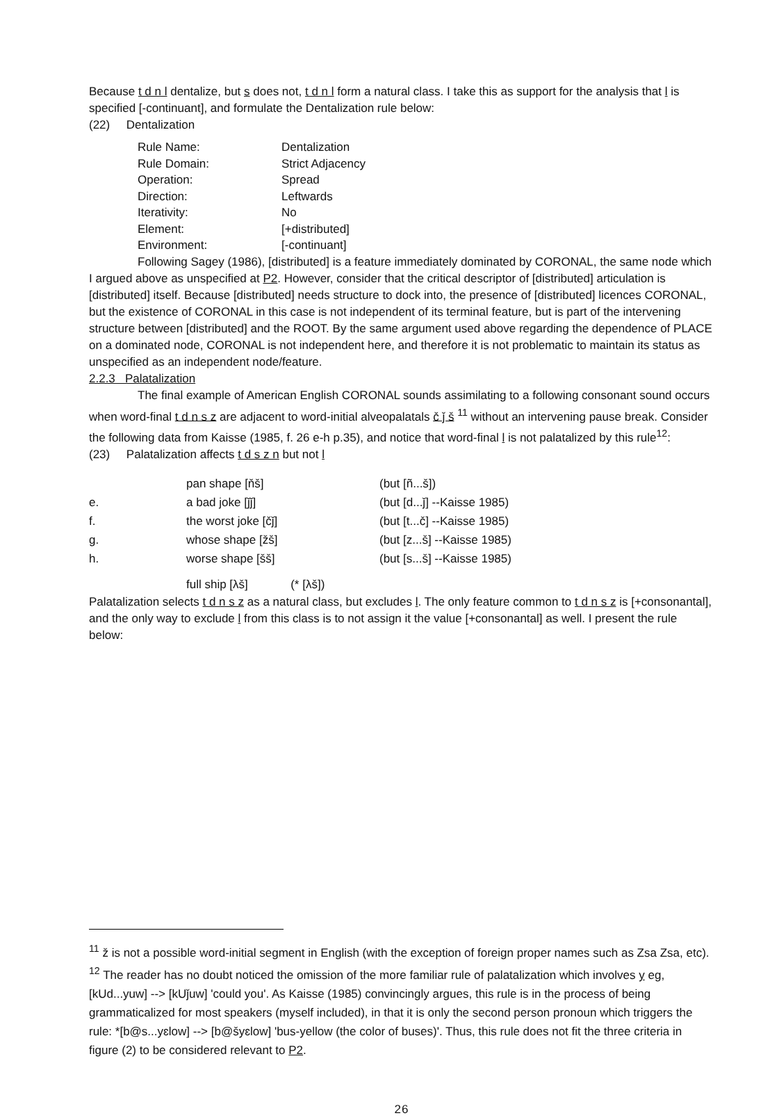Because t d n l dentalize, but s does not, t d n l form a natural class. I take this as support for the analysis that l is specified [-continuant], and formulate the Dentalization rule below:
(22) Dentalization
| Rule Name: | Dentalization |
| Rule Domain: | Strict Adjacency |
| Operation: | Spread |
| Direction: | Leftwards |
| Iterativity: | No |
| Element: | [+distributed] |
| Environment: | [-continuant] |
Following Sagey (1986), [distributed] is a feature immediately dominated by CORONAL, the same node which I argued above as unspecified at P2. However, consider that the critical descriptor of [distributed] articulation is [distributed] itself. Because [distributed] needs structure to dock into, the presence of [distributed] licences CORONAL, but the existence of CORONAL in this case is not independent of its terminal feature, but is part of the intervening structure between [distributed] and the ROOT. By the same argument used above regarding the dependence of PLACE on a dominated node, CORONAL is not independent here, and therefore it is not problematic to maintain its status as unspecified as an independent node/feature.
2.2.3 Palatalization
The final example of American English CORONAL sounds assimilating to a following consonant sound occurs when word-final t d n s z are adjacent to word-initial alveopalatals č ǰ š <sup>11</sup> without an intervening pause break. Consider the following data from Kaisse (1985, f. 26 e-h p.35), and notice that word-final l is not palatalized by this rule<sup>12</sup>:
(23) Palatalization affects t d s z n but not l
| | pan shape [ňš] | (but [ñ...š]) |
| e. | a bad joke [ǰǰ] | (but [d...ǰ] --Kaisse 1985) |
| f. | the worst joke [čǰ] | (but [t...č] --Kaisse 1985) |
| g. | whose shape [žš] | (but [z...š] --Kaisse 1985) |
| h. | worse shape [šš] | (but [s...š] --Kaisse 1985) |
| | full ship [λš] (* [λš]) | |
Palatalization selects t d n s z as a natural class, but excludes l. The only feature common to t d n s z is [+consonantal], and the only way to exclude l from this class is to not assign it the value [+consonantal] as well. I present the rule below:
<sup>11</sup> ž is not a possible word-initial segment in English (with the exception of foreign proper names such as Zsa Zsa, etc).
<sup>12</sup> The reader has no doubt noticed the omission of the more familiar rule of palatalization which involves y eg, [kUd...yuw] --> [kUǰuw] 'could you'. As Kaisse (1985) convincingly argues, this rule is in the process of being grammaticalized for most speakers (myself included), in that it is only the second person pronoun which triggers the rule: *[b@s...yɛlow] --> [b@šyɛlow] 'bus-yellow (the color of buses)'. Thus, this rule does not fit the three criteria in figure (2) to be considered relevant to P2.
26